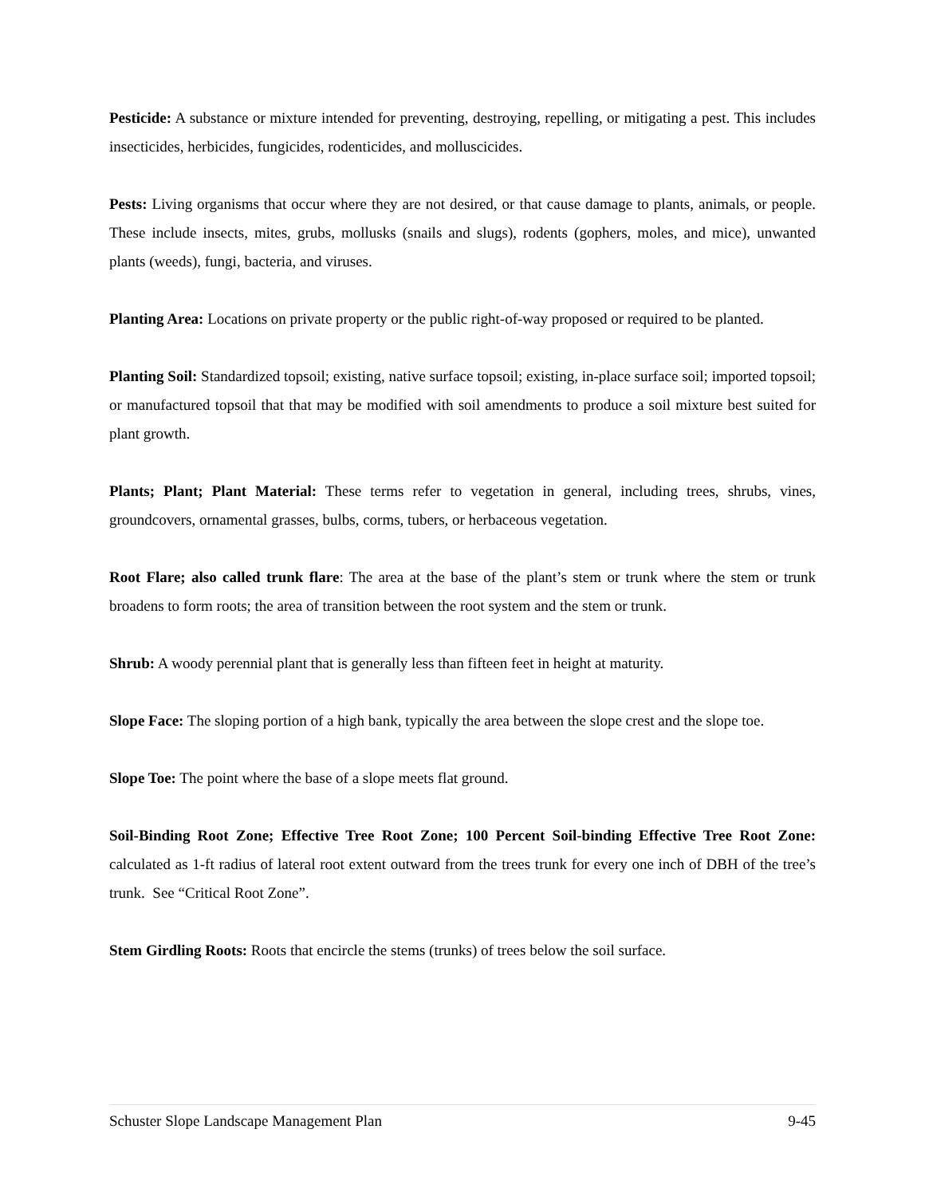Pesticide: A substance or mixture intended for preventing, destroying, repelling, or mitigating a pest. This includes insecticides, herbicides, fungicides, rodenticides, and molluscicides.
Pests: Living organisms that occur where they are not desired, or that cause damage to plants, animals, or people. These include insects, mites, grubs, mollusks (snails and slugs), rodents (gophers, moles, and mice), unwanted plants (weeds), fungi, bacteria, and viruses.
Planting Area: Locations on private property or the public right-of-way proposed or required to be planted.
Planting Soil: Standardized topsoil; existing, native surface topsoil; existing, in-place surface soil; imported topsoil; or manufactured topsoil that that may be modified with soil amendments to produce a soil mixture best suited for plant growth.
Plants; Plant; Plant Material: These terms refer to vegetation in general, including trees, shrubs, vines, groundcovers, ornamental grasses, bulbs, corms, tubers, or herbaceous vegetation.
Root Flare; also called trunk flare: The area at the base of the plant’s stem or trunk where the stem or trunk broadens to form roots; the area of transition between the root system and the stem or trunk.
Shrub: A woody perennial plant that is generally less than fifteen feet in height at maturity.
Slope Face: The sloping portion of a high bank, typically the area between the slope crest and the slope toe.
Slope Toe: The point where the base of a slope meets flat ground.
Soil-Binding Root Zone; Effective Tree Root Zone; 100 Percent Soil-binding Effective Tree Root Zone: calculated as 1-ft radius of lateral root extent outward from the trees trunk for every one inch of DBH of the tree’s trunk. See “Critical Root Zone”.
Stem Girdling Roots: Roots that encircle the stems (trunks) of trees below the soil surface.
Schuster Slope Landscape Management Plan 9-45